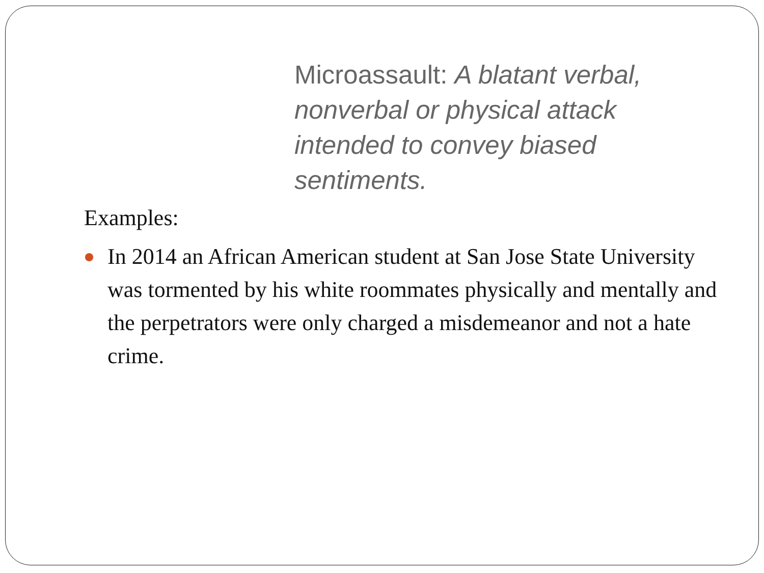Microassault: A blatant verbal, nonverbal or physical attack intended to convey biased sentiments.
Examples:
In 2014 an African American student at San Jose State University was tormented by his white roommates physically and mentally and the perpetrators were only charged a misdemeanor and not a hate crime.